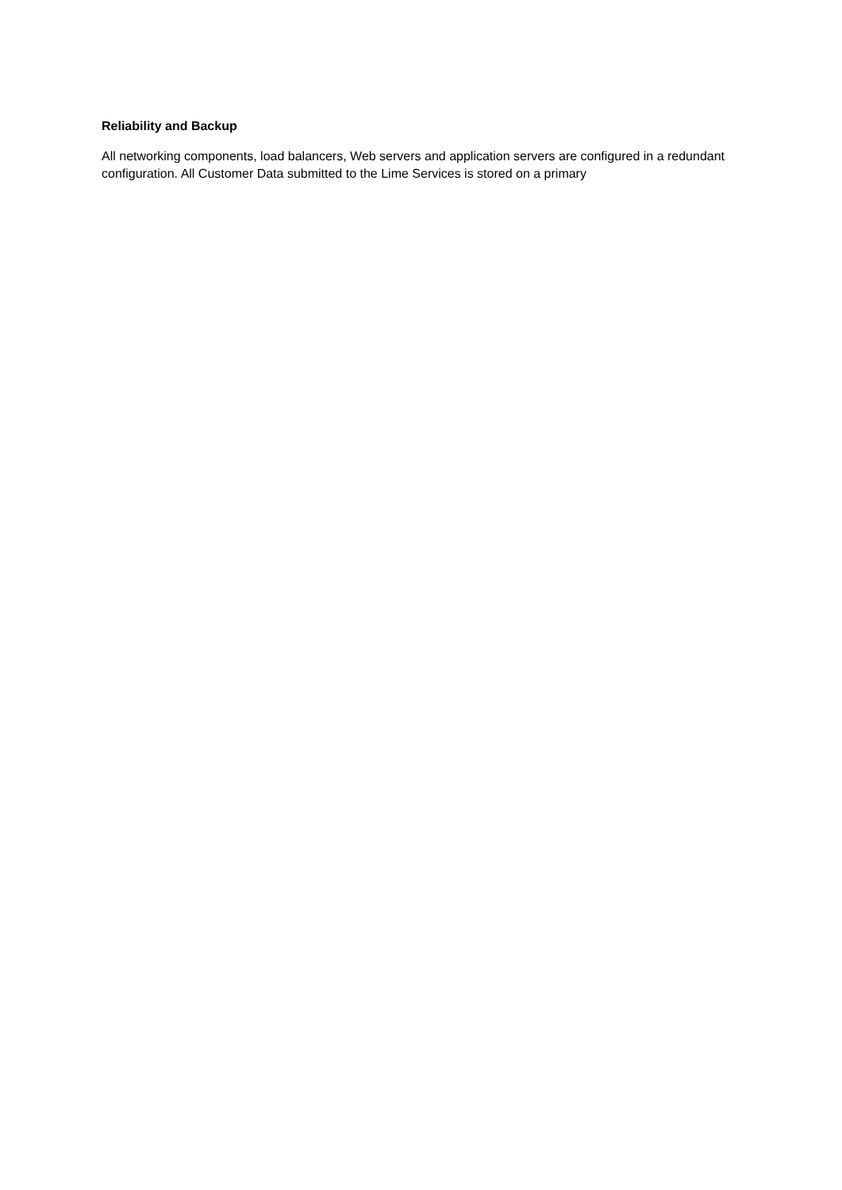Reliability and Backup
All networking components, load balancers, Web servers and application servers are configured in a redundant configuration. All Customer Data submitted to the Lime Services is stored on a primary